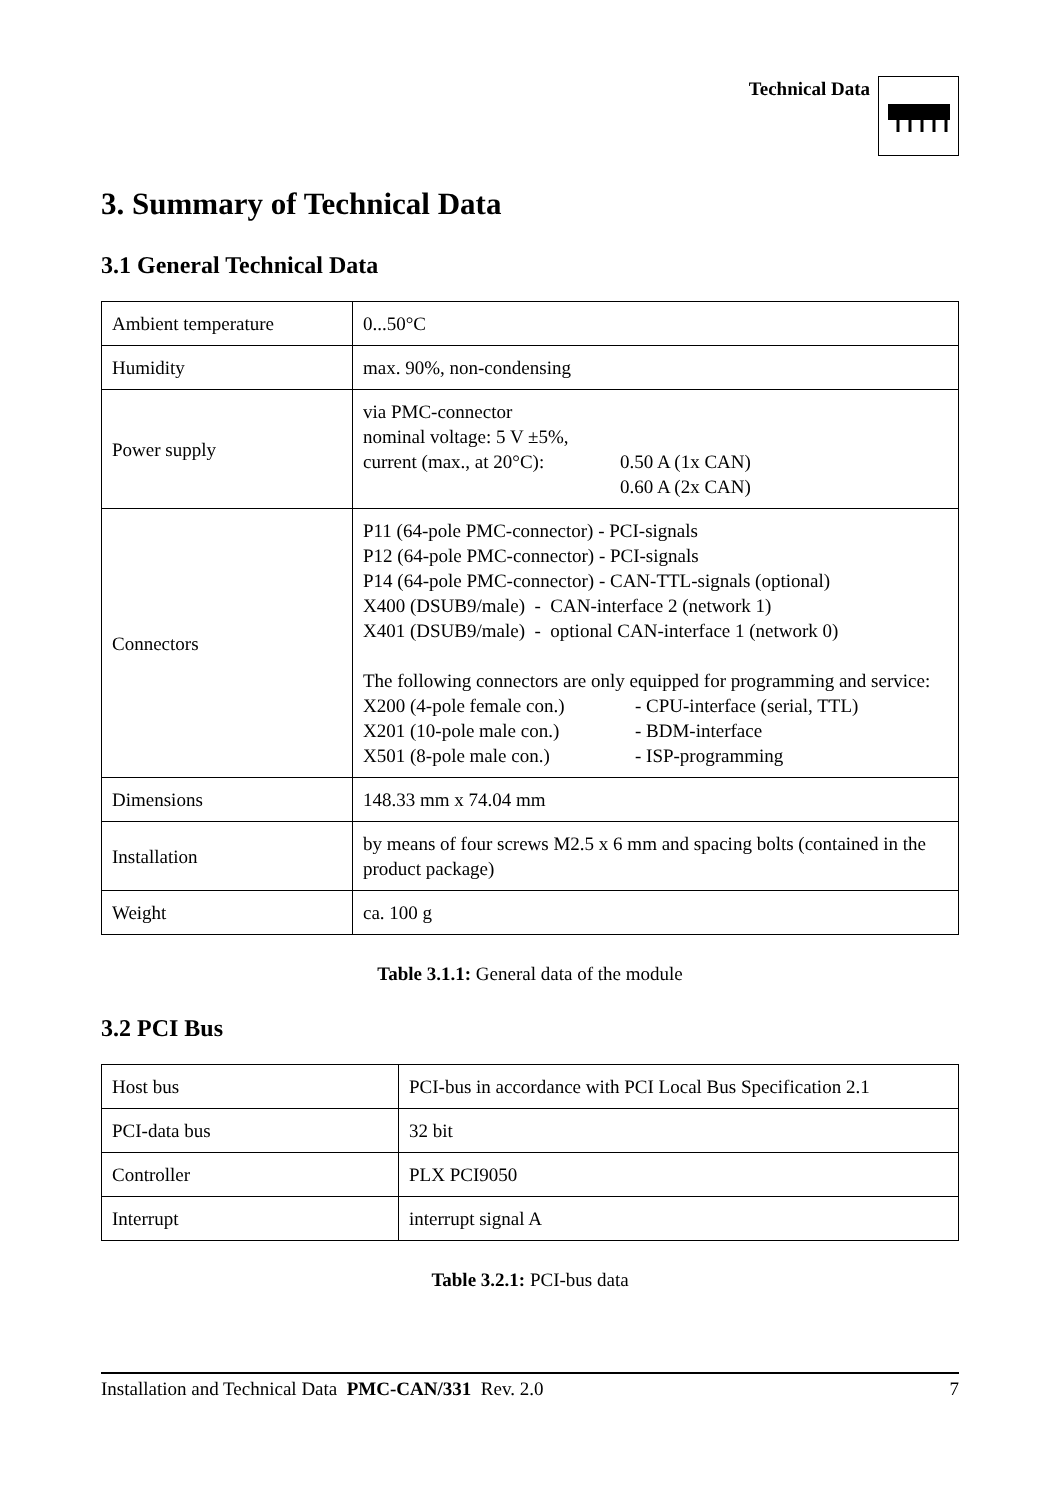Technical Data
3. Summary of Technical Data
3.1 General Technical Data
| Ambient temperature | 0...50°C |
| Humidity | max. 90%, non-condensing |
| Power supply | via PMC-connector nominal voltage: 5 V ±5%, current (max., at 20°C): 0.50 A (1x CAN) 0.60 A (2x CAN) |
| Connectors | P11 (64-pole PMC-connector) - PCI-signals P12 (64-pole PMC-connector) - PCI-signals P14 (64-pole PMC-connector) - CAN-TTL-signals (optional) X400 (DSUB9/male) - CAN-interface 2 (network 1) X401 (DSUB9/male) - optional CAN-interface 1 (network 0) The following connectors are only equipped for programming and service: X200 (4-pole female con.) - CPU-interface (serial, TTL) X201 (10-pole male con.) - BDM-interface X501 (8-pole male con.) - ISP-programming |
| Dimensions | 148.33 mm x 74.04 mm |
| Installation | by means of four screws M2.5 x 6 mm and spacing bolts (contained in the product package) |
| Weight | ca. 100 g |
Table 3.1.1: General data of the module
3.2 PCI Bus
| Host bus | PCI-bus in accordance with PCI Local Bus Specification 2.1 |
| PCI-data bus | 32 bit |
| Controller | PLX PCI9050 |
| Interrupt | interrupt signal A |
Table 3.2.1: PCI-bus data
Installation and Technical Data PMC-CAN/331 Rev. 2.0 7